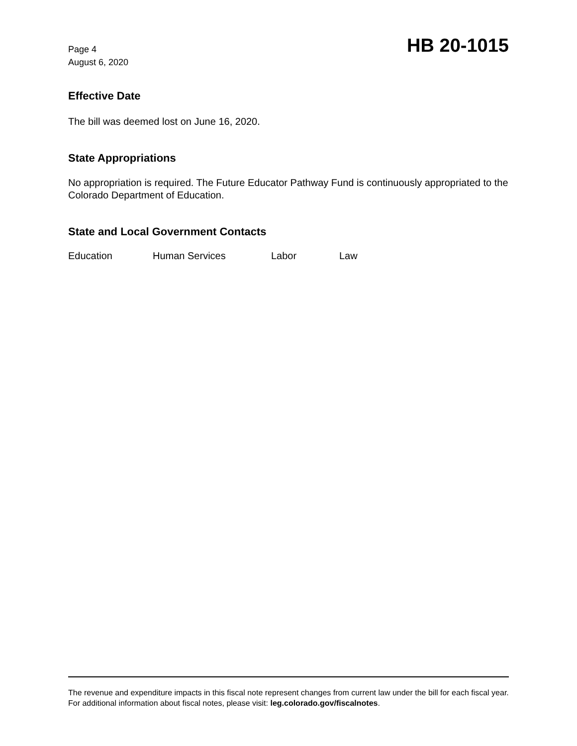Page 4
August 6, 2020
HB 20-1015
Effective Date
The bill was deemed lost on June 16, 2020.
State Appropriations
No appropriation is required. The Future Educator Pathway Fund is continuously appropriated to the Colorado Department of Education.
State and Local Government Contacts
Education Human Services Labor Law
The revenue and expenditure impacts in this fiscal note represent changes from current law under the bill for each fiscal year. For additional information about fiscal notes, please visit: leg.colorado.gov/fiscalnotes.